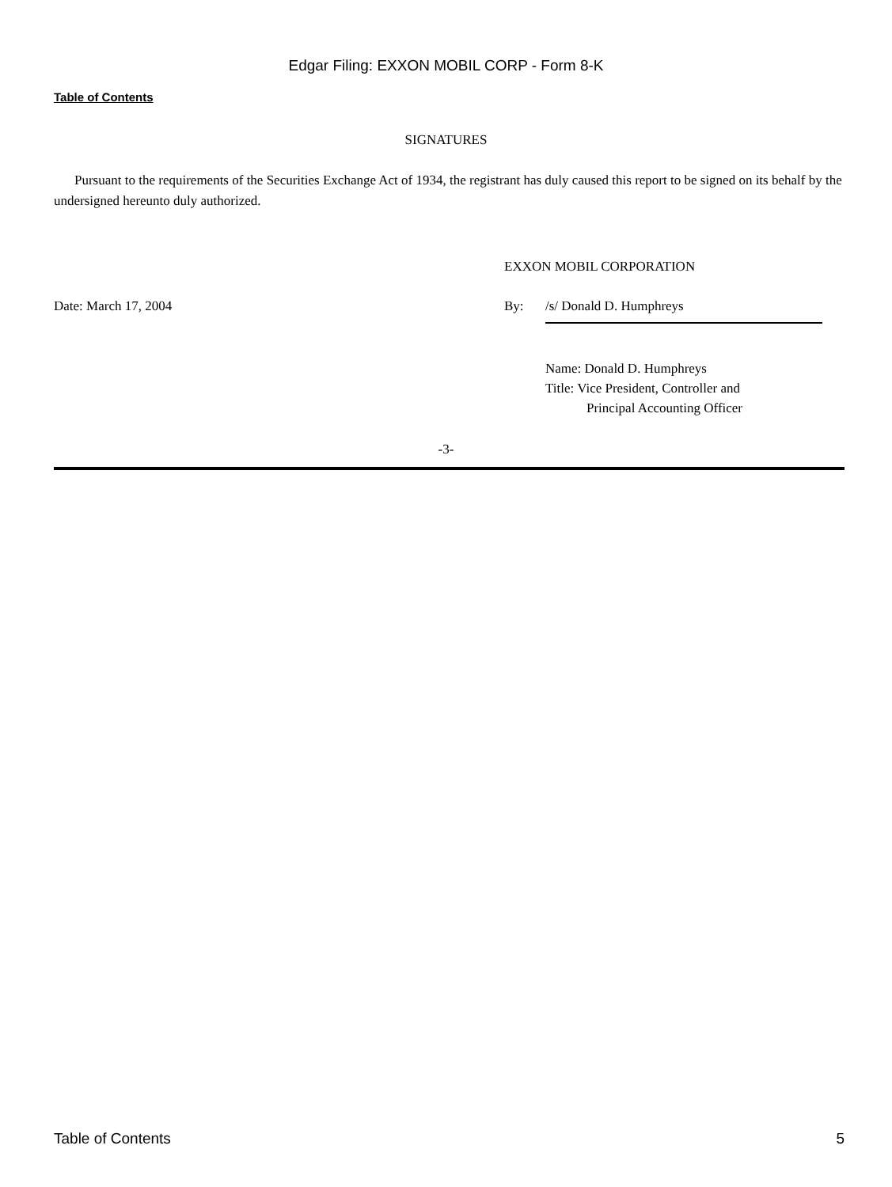Edgar Filing: EXXON MOBIL CORP - Form 8-K
Table of Contents
SIGNATURES
Pursuant to the requirements of the Securities Exchange Act of 1934, the registrant has duly caused this report to be signed on its behalf by the undersigned hereunto duly authorized.
EXXON MOBIL CORPORATION
Date: March 17, 2004 By: /s/ Donald D. Humphreys
Name: Donald D. Humphreys
Title: Vice President, Controller and
Principal Accounting Officer
-3-
Table of Contents 5